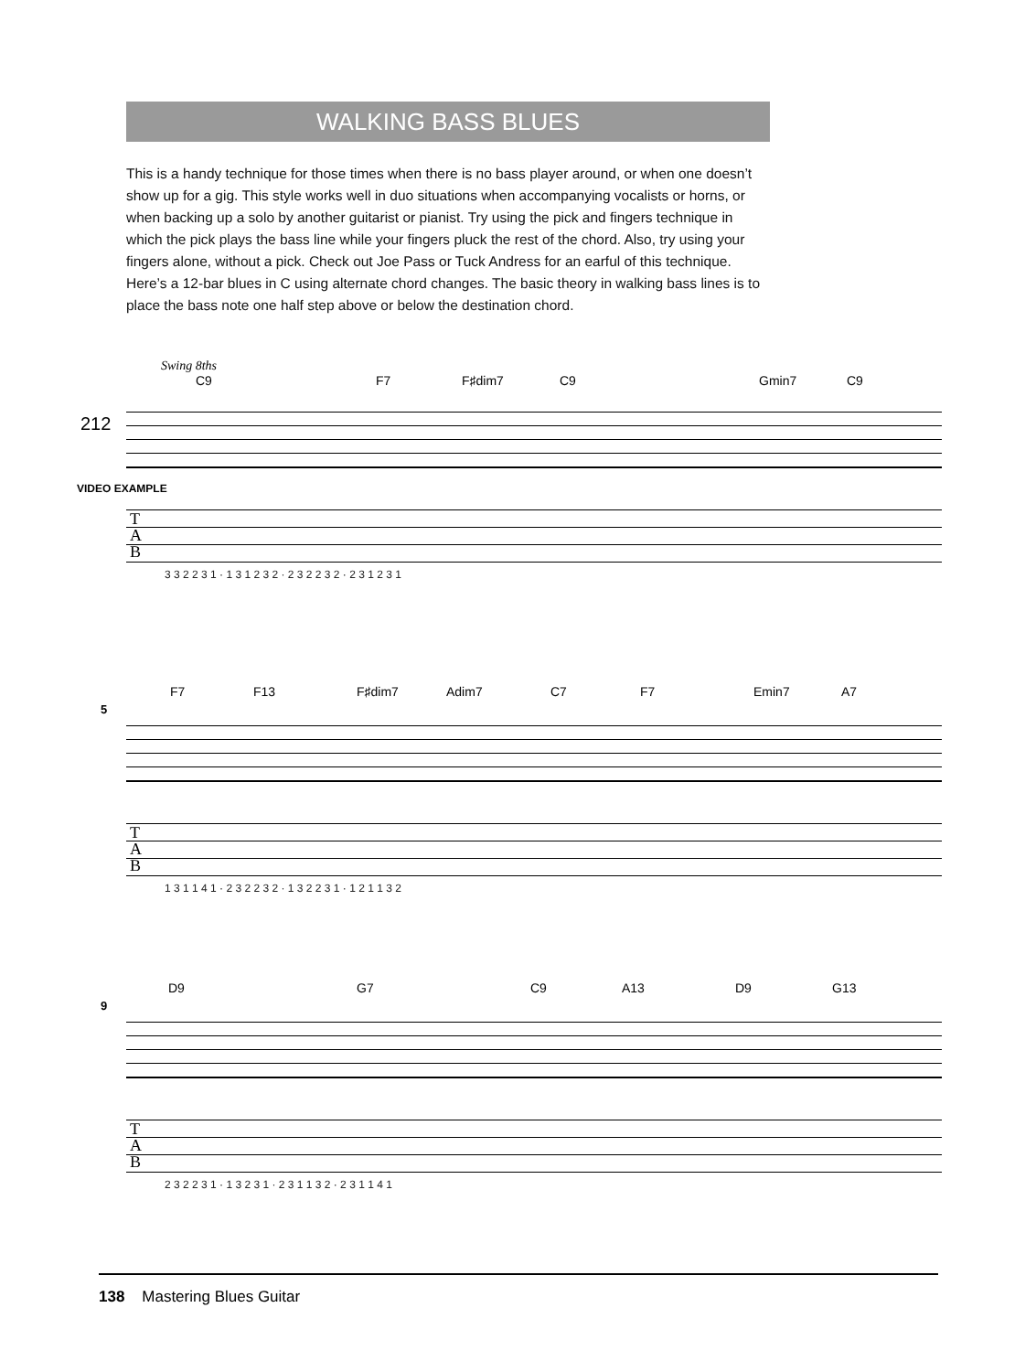WALKING BASS BLUES
This is a handy technique for those times when there is no bass player around, or when one doesn’t show up for a gig. This style works well in duo situations when accompanying vocalists or horns, or when backing up a solo by another guitarist or pianist. Try using the pick and fingers technique in which the pick plays the bass line while your fingers pluck the rest of the chord. Also, try using your fingers alone, without a pick. Check out Joe Pass or Tuck Andress for an earful of this technique. Here’s a 12-bar blues in C using alternate chord changes. The basic theory in walking bass lines is to place the bass note one half step above or below the destination chord.
Swing 8ths
C9 F7 F♯dim7 C9 Gmin7 C9
212
VIDEO EXAMPLE
T
A
B
3 3 2 2 3 1 · 1 3 1 2 3 2 · 2 3 2 2 3 2 · 2 3 1 2 3 1
F7 F13 F♯dim7 Adim7 C7 F7 Emin7 A7
5
T
A
B
1 3 1 1 4 1 · 2 3 2 2 3 2 · 1 3 2 2 3 1 · 1 2 1 1 3 2
D9 G7 C9 A13 D9 G13
9
T
A
B
2 3 2 2 3 1 · 1 3 2 3 1 · 2 3 1 1 3 2 · 2 3 1 1 4 1
138 Mastering Blues Guitar